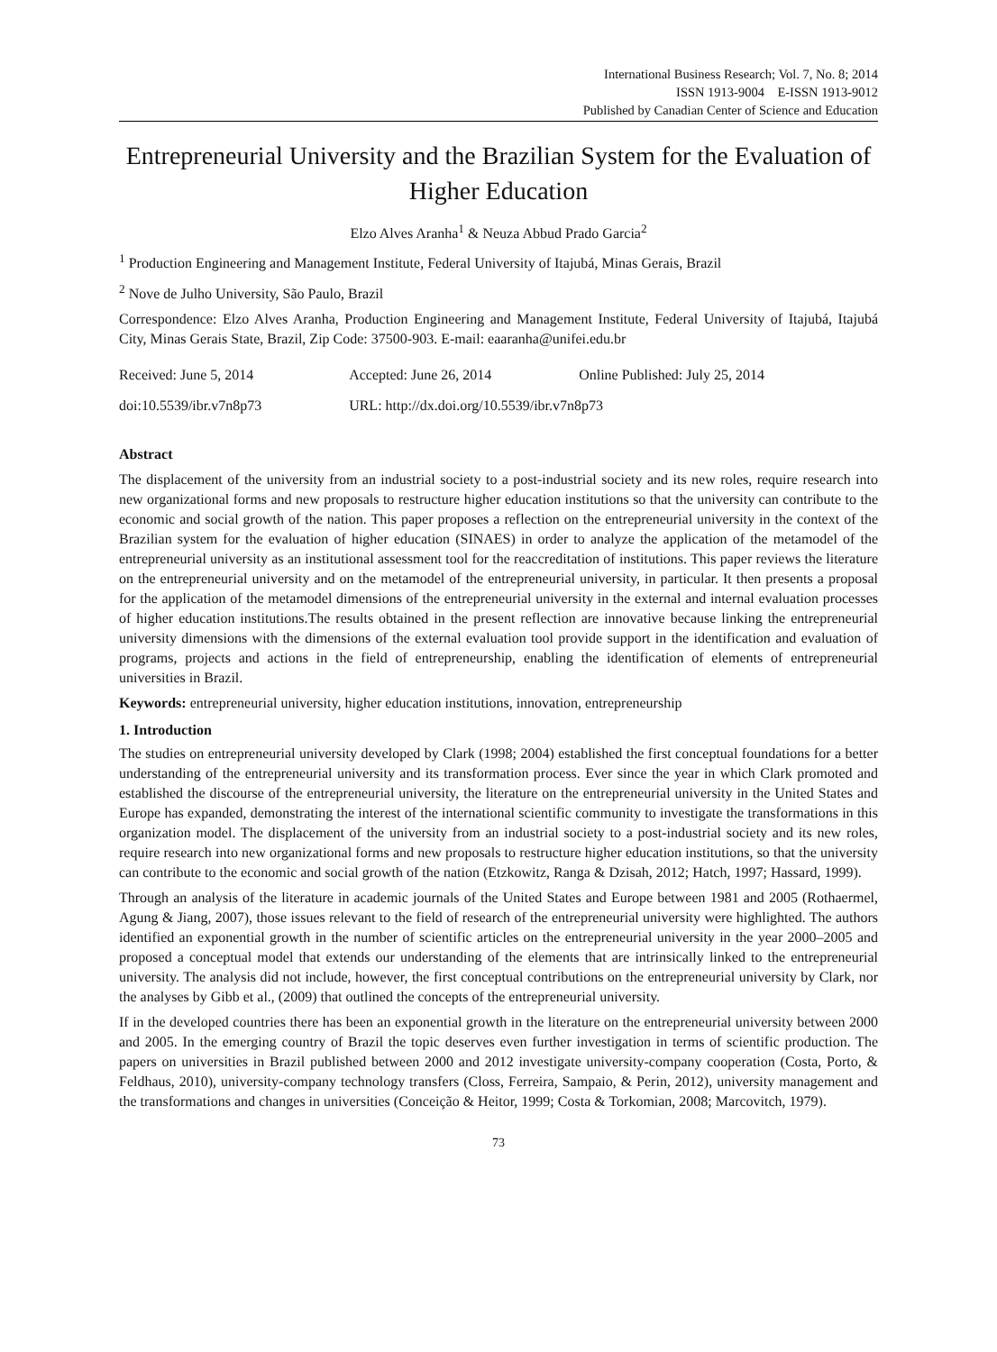International Business Research; Vol. 7, No. 8; 2014
ISSN 1913-9004 E-ISSN 1913-9012
Published by Canadian Center of Science and Education
Entrepreneurial University and the Brazilian System for the Evaluation of Higher Education
Elzo Alves Aranha<sup>1</sup> & Neuza Abbud Prado Garcia<sup>2</sup>
<sup>1</sup> Production Engineering and Management Institute, Federal University of Itajubá, Minas Gerais, Brazil
<sup>2</sup> Nove de Julho University, São Paulo, Brazil
Correspondence: Elzo Alves Aranha, Production Engineering and Management Institute, Federal University of Itajubá, Itajubá City, Minas Gerais State, Brazil, Zip Code: 37500-903. E-mail: eaaranha@unifei.edu.br
| Received: June 5, 2014 | Accepted: June 26, 2014 | Online Published: July 25, 2014 |
| doi:10.5539/ibr.v7n8p73 | URL: http://dx.doi.org/10.5539/ibr.v7n8p73 | |
Abstract
The displacement of the university from an industrial society to a post-industrial society and its new roles, require research into new organizational forms and new proposals to restructure higher education institutions so that the university can contribute to the economic and social growth of the nation. This paper proposes a reflection on the entrepreneurial university in the context of the Brazilian system for the evaluation of higher education (SINAES) in order to analyze the application of the metamodel of the entrepreneurial university as an institutional assessment tool for the reaccreditation of institutions. This paper reviews the literature on the entrepreneurial university and on the metamodel of the entrepreneurial university, in particular. It then presents a proposal for the application of the metamodel dimensions of the entrepreneurial university in the external and internal evaluation processes of higher education institutions.The results obtained in the present reflection are innovative because linking the entrepreneurial university dimensions with the dimensions of the external evaluation tool provide support in the identification and evaluation of programs, projects and actions in the field of entrepreneurship, enabling the identification of elements of entrepreneurial universities in Brazil.
Keywords: entrepreneurial university, higher education institutions, innovation, entrepreneurship
1. Introduction
The studies on entrepreneurial university developed by Clark (1998; 2004) established the first conceptual foundations for a better understanding of the entrepreneurial university and its transformation process. Ever since the year in which Clark promoted and established the discourse of the entrepreneurial university, the literature on the entrepreneurial university in the United States and Europe has expanded, demonstrating the interest of the international scientific community to investigate the transformations in this organization model. The displacement of the university from an industrial society to a post-industrial society and its new roles, require research into new organizational forms and new proposals to restructure higher education institutions, so that the university can contribute to the economic and social growth of the nation (Etzkowitz, Ranga & Dzisah, 2012; Hatch, 1997; Hassard, 1999).
Through an analysis of the literature in academic journals of the United States and Europe between 1981 and 2005 (Rothaermel, Agung & Jiang, 2007), those issues relevant to the field of research of the entrepreneurial university were highlighted. The authors identified an exponential growth in the number of scientific articles on the entrepreneurial university in the year 2000–2005 and proposed a conceptual model that extends our understanding of the elements that are intrinsically linked to the entrepreneurial university. The analysis did not include, however, the first conceptual contributions on the entrepreneurial university by Clark, nor the analyses by Gibb et al., (2009) that outlined the concepts of the entrepreneurial university.
If in the developed countries there has been an exponential growth in the literature on the entrepreneurial university between 2000 and 2005. In the emerging country of Brazil the topic deserves even further investigation in terms of scientific production. The papers on universities in Brazil published between 2000 and 2012 investigate university-company cooperation (Costa, Porto, & Feldhaus, 2010), university-company technology transfers (Closs, Ferreira, Sampaio, & Perin, 2012), university management and the transformations and changes in universities (Conceição & Heitor, 1999; Costa & Torkomian, 2008; Marcovitch, 1979).
73